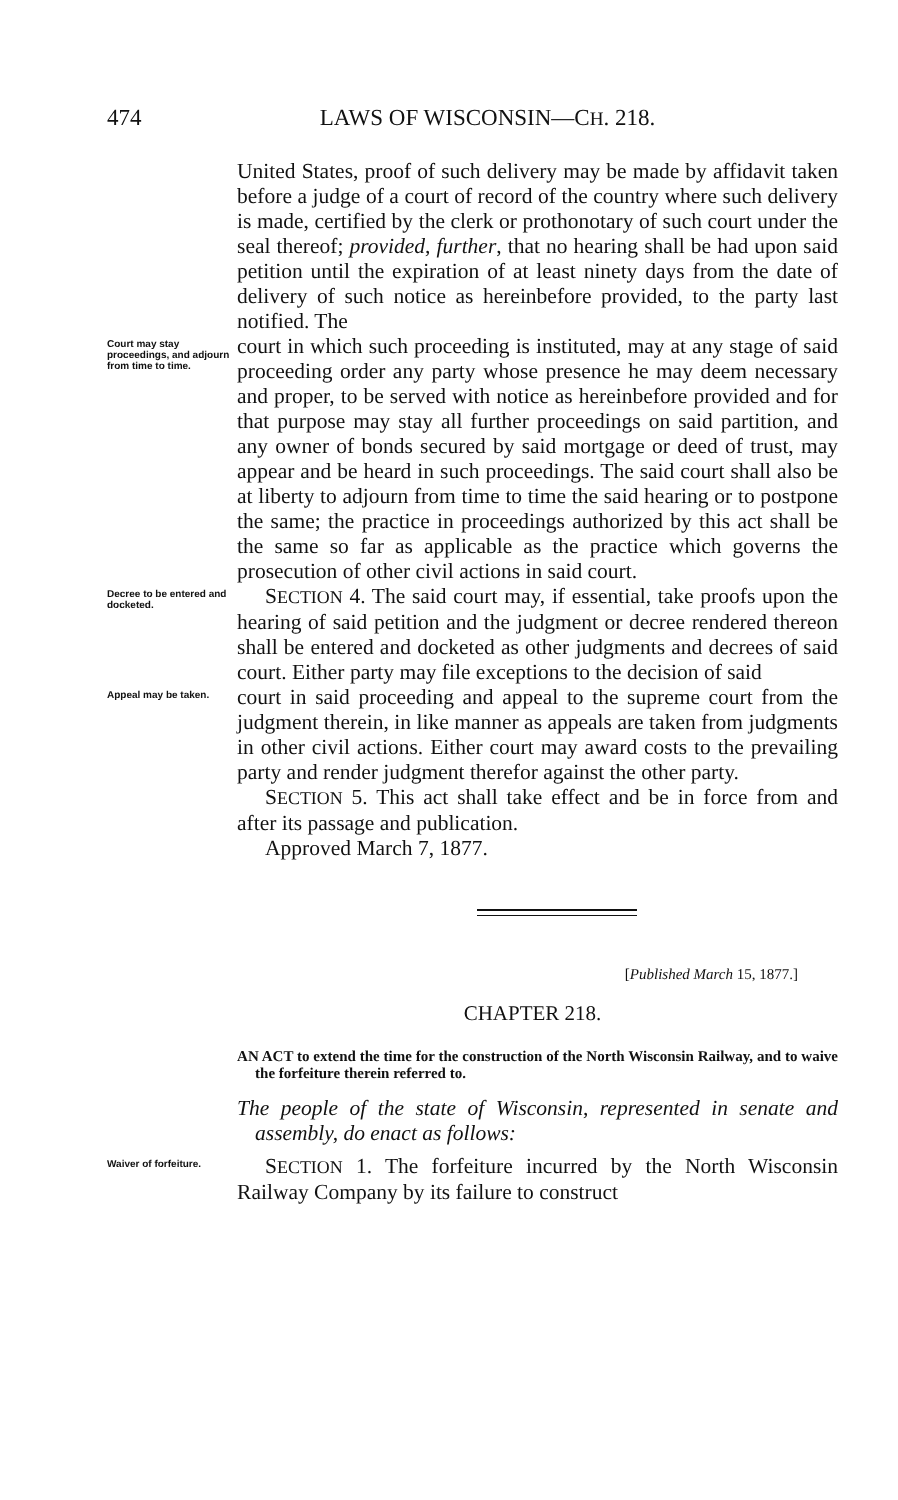474 LAWS OF WISCONSIN—CH. 218.
United States, proof of such delivery may be made by affidavit taken before a judge of a court of record of the country where such delivery is made, certified by the clerk or prothonotary of such court under the seal thereof; provided, further, that no hearing shall be had upon said petition until the expiration of at least ninety days from the date of delivery of such notice as hereinbefore provided, to the party last notified. The
Court may stay proceedings, and adjourn from time to time.
court in which such proceeding is instituted, may at any stage of said proceeding order any party whose presence he may deem necessary and proper, to be served with notice as hereinbefore provided and for that purpose may stay all further proceedings on said partition, and any owner of bonds secured by said mortgage or deed of trust, may appear and be heard in such proceedings. The said court shall also be at liberty to adjourn from time to time the said hearing or to postpone the same; the practice in proceedings authorized by this act shall be the same so far as applicable as the practice which governs the prosecution of other civil actions in said court.
Decree to be entered and docketed.
SECTION 4. The said court may, if essential, take proofs upon the hearing of said petition and the judgment or decree rendered thereon shall be entered and docketed as other judgments and decrees of said court. Either party may file exceptions to the decision of said
Appeal may be taken.
court in said proceeding and appeal to the supreme court from the judgment therein, in like manner as appeals are taken from judgments in other civil actions. Either court may award costs to the prevailing party and render judgment therefor against the other party.
SECTION 5. This act shall take effect and be in force from and after its passage and publication.
Approved March 7, 1877.
[Published March 15, 1877.]
CHAPTER 218.
AN ACT to extend the time for the construction of the North Wisconsin Railway, and to waive the forfeiture therein referred to.
The people of the state of Wisconsin, represented in senate and assembly, do enact as follows:
Waiver of forfeiture.
SECTION 1. The forfeiture incurred by the North Wisconsin Railway Company by its failure to construct